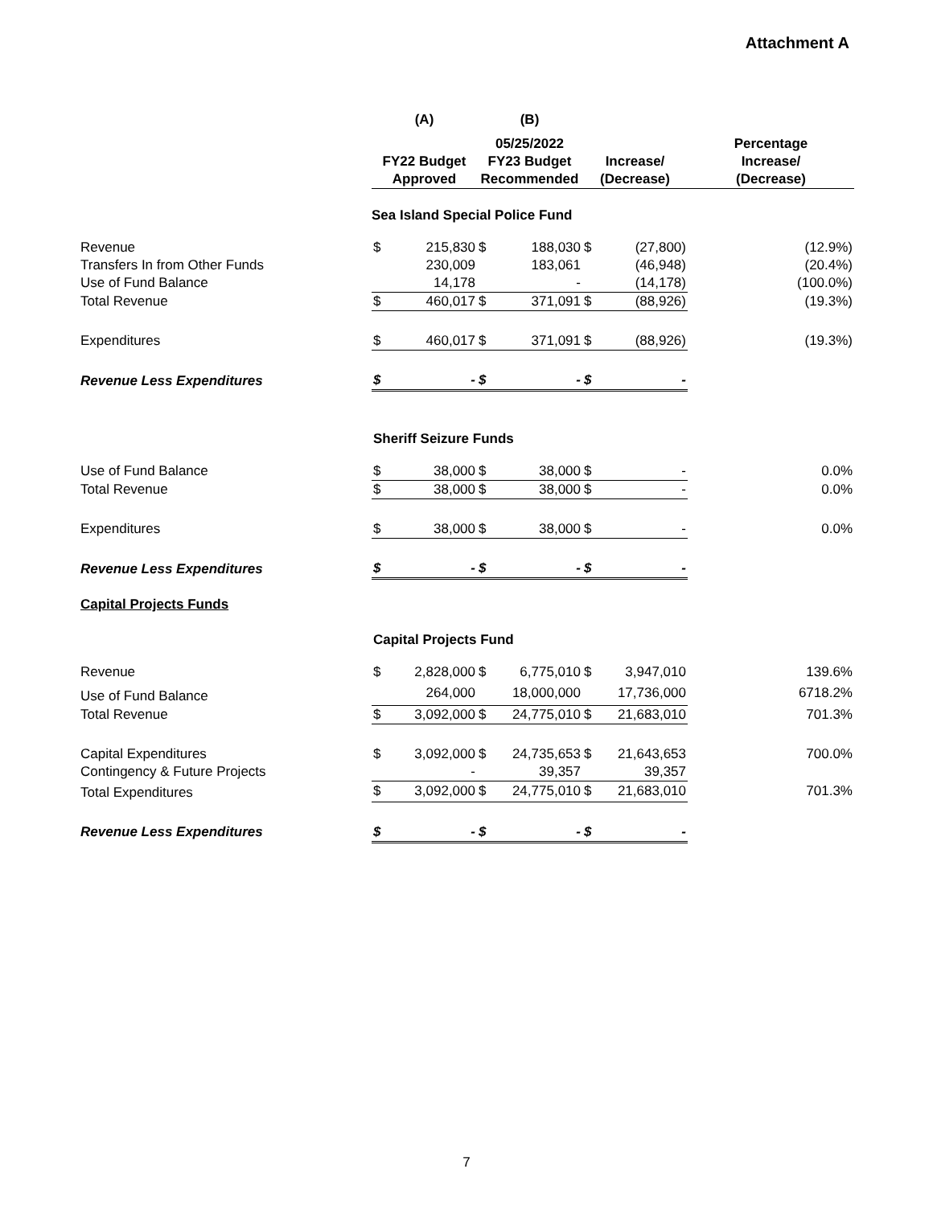Attachment A
| | (A) | | (B) | | | | |
| --- | --- | --- | --- | --- | --- | --- | --- |
| | FY22 Budget Approved | | 05/25/2022 FY23 Budget Recommended | | Increase/ (Decrease) | | Percentage Increase/ (Decrease) |
| | Sea Island Special Police Fund | | | | | | |
| Revenue | $ | 215,830 | $ | 188,030 | $ | (27,800) | (12.9%) |
| Transfers In from Other Funds | | 230,009 | | 183,061 | | (46,948) | (20.4%) |
| Use of Fund Balance | | 14,178 | | - | | (14,178) | (100.0%) |
| Total Revenue | $ | 460,017 | $ | 371,091 | $ | (88,926) | (19.3%) |
| Expenditures | $ | 460,017 | $ | 371,091 | $ | (88,926) | (19.3%) |
| Revenue Less Expenditures | $ | - | $ | - | $ | - | |
| | Sheriff Seizure Funds | | | | | | |
| Use of Fund Balance | $ | 38,000 | $ | 38,000 | $ | - | 0.0% |
| Total Revenue | $ | 38,000 | $ | 38,000 | $ | - | 0.0% |
| Expenditures | $ | 38,000 | $ | 38,000 | $ | - | 0.0% |
| Revenue Less Expenditures | $ | - | $ | - | $ | - | |
| Capital Projects Funds | | | | | | | |
| | Capital Projects Fund | | | | | | |
| Revenue | $ | 2,828,000 | $ | 6,775,010 | $ | 3,947,010 | 139.6% |
| Use of Fund Balance | | 264,000 | | 18,000,000 | | 17,736,000 | 6718.2% |
| Total Revenue | $ | 3,092,000 | $ | 24,775,010 | $ | 21,683,010 | 701.3% |
| Capital Expenditures | $ | 3,092,000 | $ | 24,735,653 | $ | 21,643,653 | 700.0% |
| Contingency & Future Projects | | - | | 39,357 | | 39,357 | |
| Total Expenditures | $ | 3,092,000 | $ | 24,775,010 | $ | 21,683,010 | 701.3% |
| Revenue Less Expenditures | $ | - | $ | - | $ | - | |
7